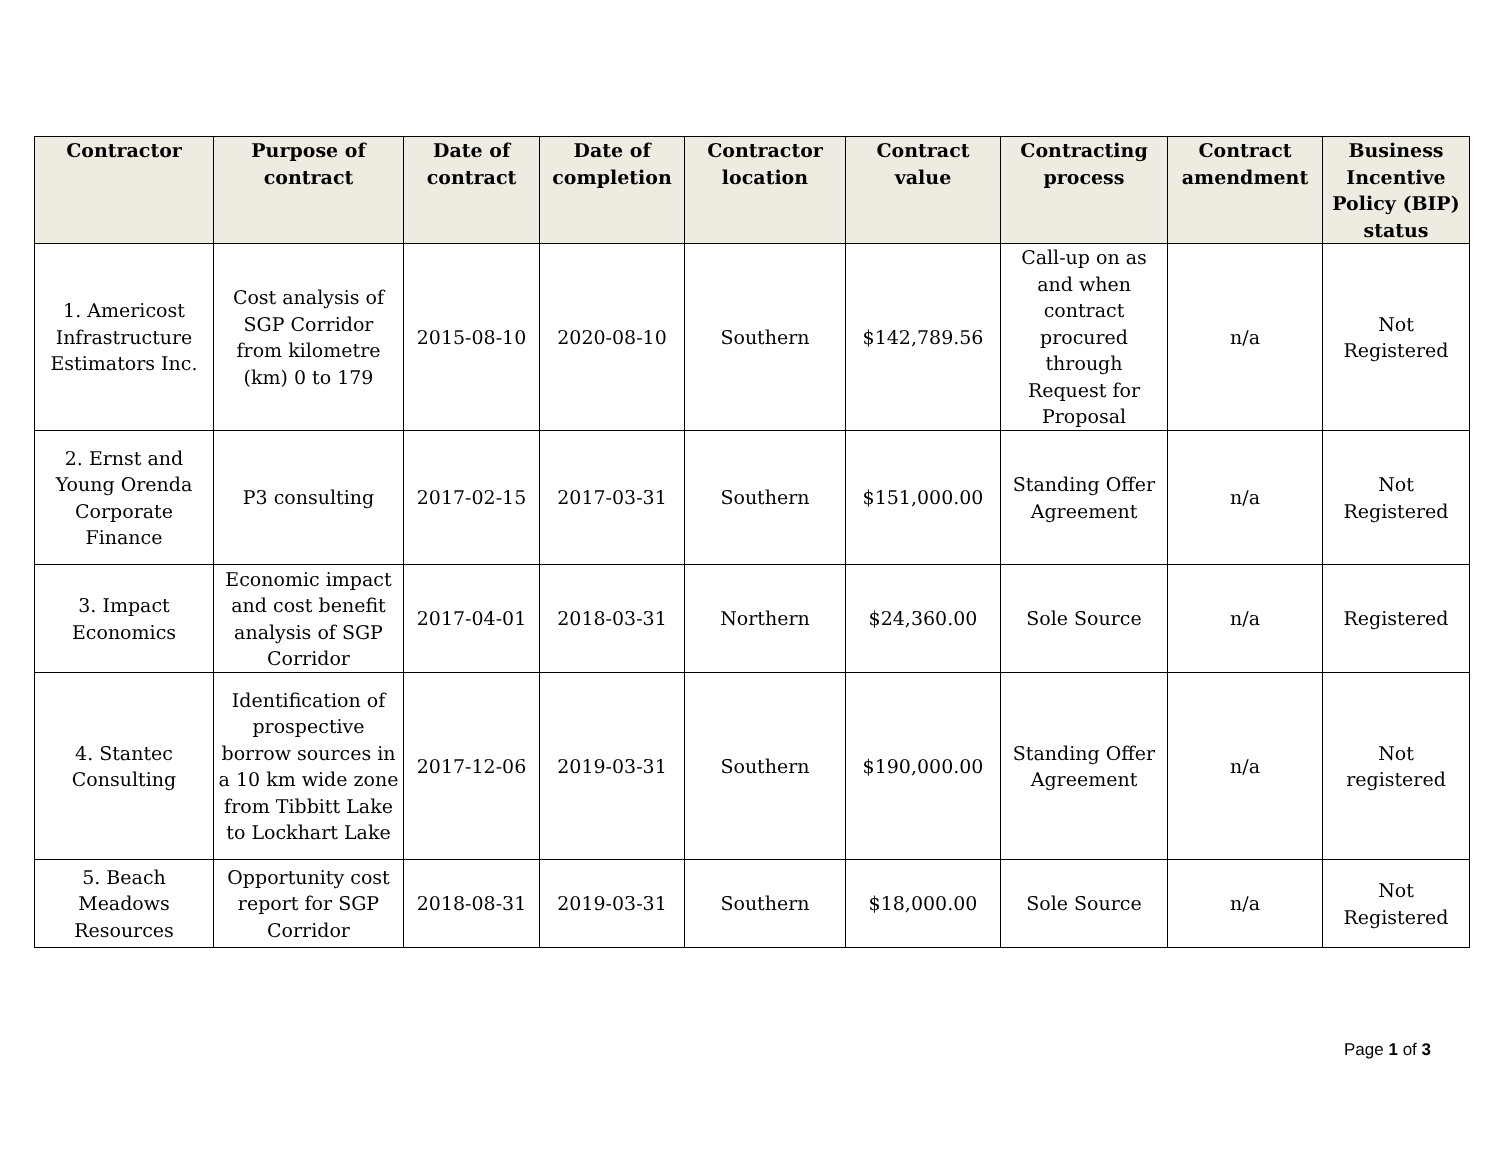| Contractor | Purpose of contract | Date of contract | Date of completion | Contractor location | Contract value | Contracting process | Contract amendment | Business Incentive Policy (BIP) status |
| --- | --- | --- | --- | --- | --- | --- | --- | --- |
| 1. Americost Infrastructure Estimators Inc. | Cost analysis of SGP Corridor from kilometre (km) 0 to 179 | 2015-08-10 | 2020-08-10 | Southern | $142,789.56 | Call-up on as and when contract procured through Request for Proposal | n/a | Not Registered |
| 2. Ernst and Young Orenda Corporate Finance | P3 consulting | 2017-02-15 | 2017-03-31 | Southern | $151,000.00 | Standing Offer Agreement | n/a | Not Registered |
| 3. Impact Economics | Economic impact and cost benefit analysis of SGP Corridor | 2017-04-01 | 2018-03-31 | Northern | $24,360.00 | Sole Source | n/a | Registered |
| 4. Stantec Consulting | Identification of prospective borrow sources in a 10 km wide zone from Tibbitt Lake to Lockhart Lake | 2017-12-06 | 2019-03-31 | Southern | $190,000.00 | Standing Offer Agreement | n/a | Not registered |
| 5. Beach Meadows Resources | Opportunity cost report for SGP Corridor | 2018-08-31 | 2019-03-31 | Southern | $18,000.00 | Sole Source | n/a | Not Registered |
Page 1 of 3